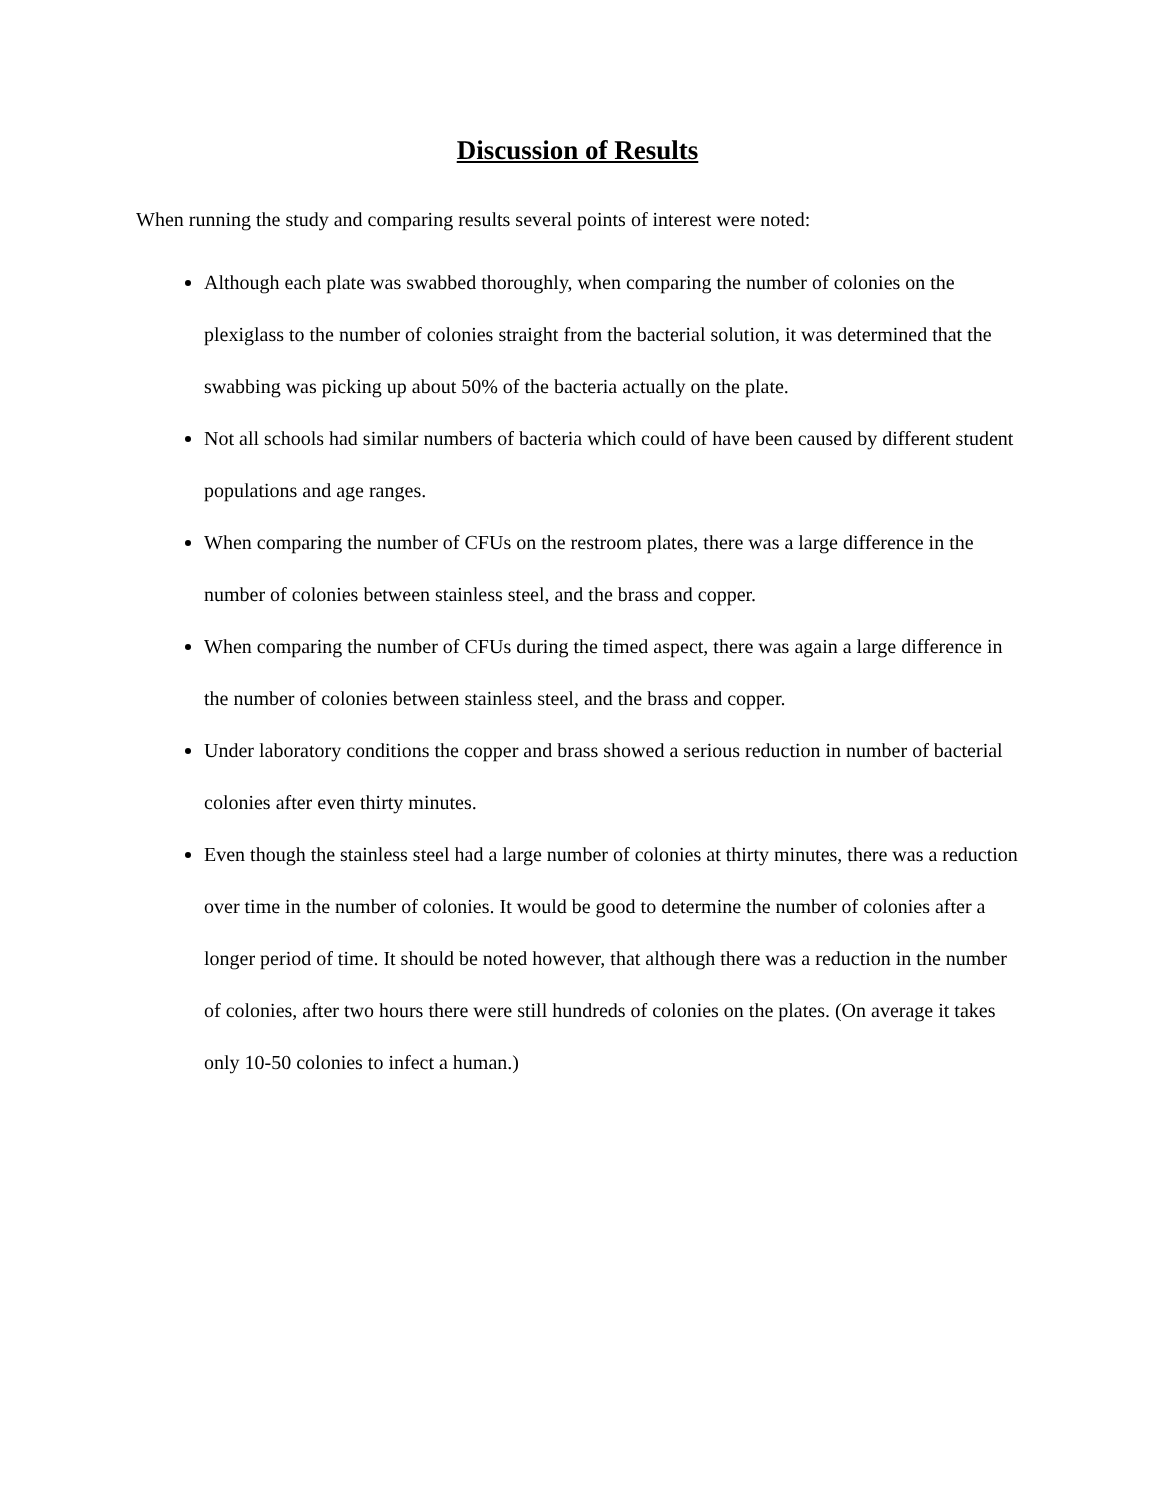Discussion of Results
When running the study and comparing results several points of interest were noted:
Although each plate was swabbed thoroughly, when comparing the number of colonies on the plexiglass to the number of colonies straight from the bacterial solution, it was determined that the swabbing was picking up about 50% of the bacteria actually on the plate.
Not all schools had similar numbers of bacteria which could of have been caused by different student populations and age ranges.
When comparing the number of CFUs on the restroom plates, there was a large difference in the number of colonies between stainless steel, and the brass and copper.
When comparing the number of CFUs during the timed aspect, there was again a large difference in the number of colonies between stainless steel, and the brass and copper.
Under laboratory conditions the copper and brass showed a serious reduction in number of bacterial colonies after even thirty minutes.
Even though the stainless steel had a large number of colonies at thirty minutes, there was a reduction over time in the number of colonies. It would be good to determine the number of colonies after a longer period of time. It should be noted however, that although there was a reduction in the number of colonies, after two hours there were still hundreds of colonies on the plates. (On average it takes only 10-50 colonies to infect a human.)